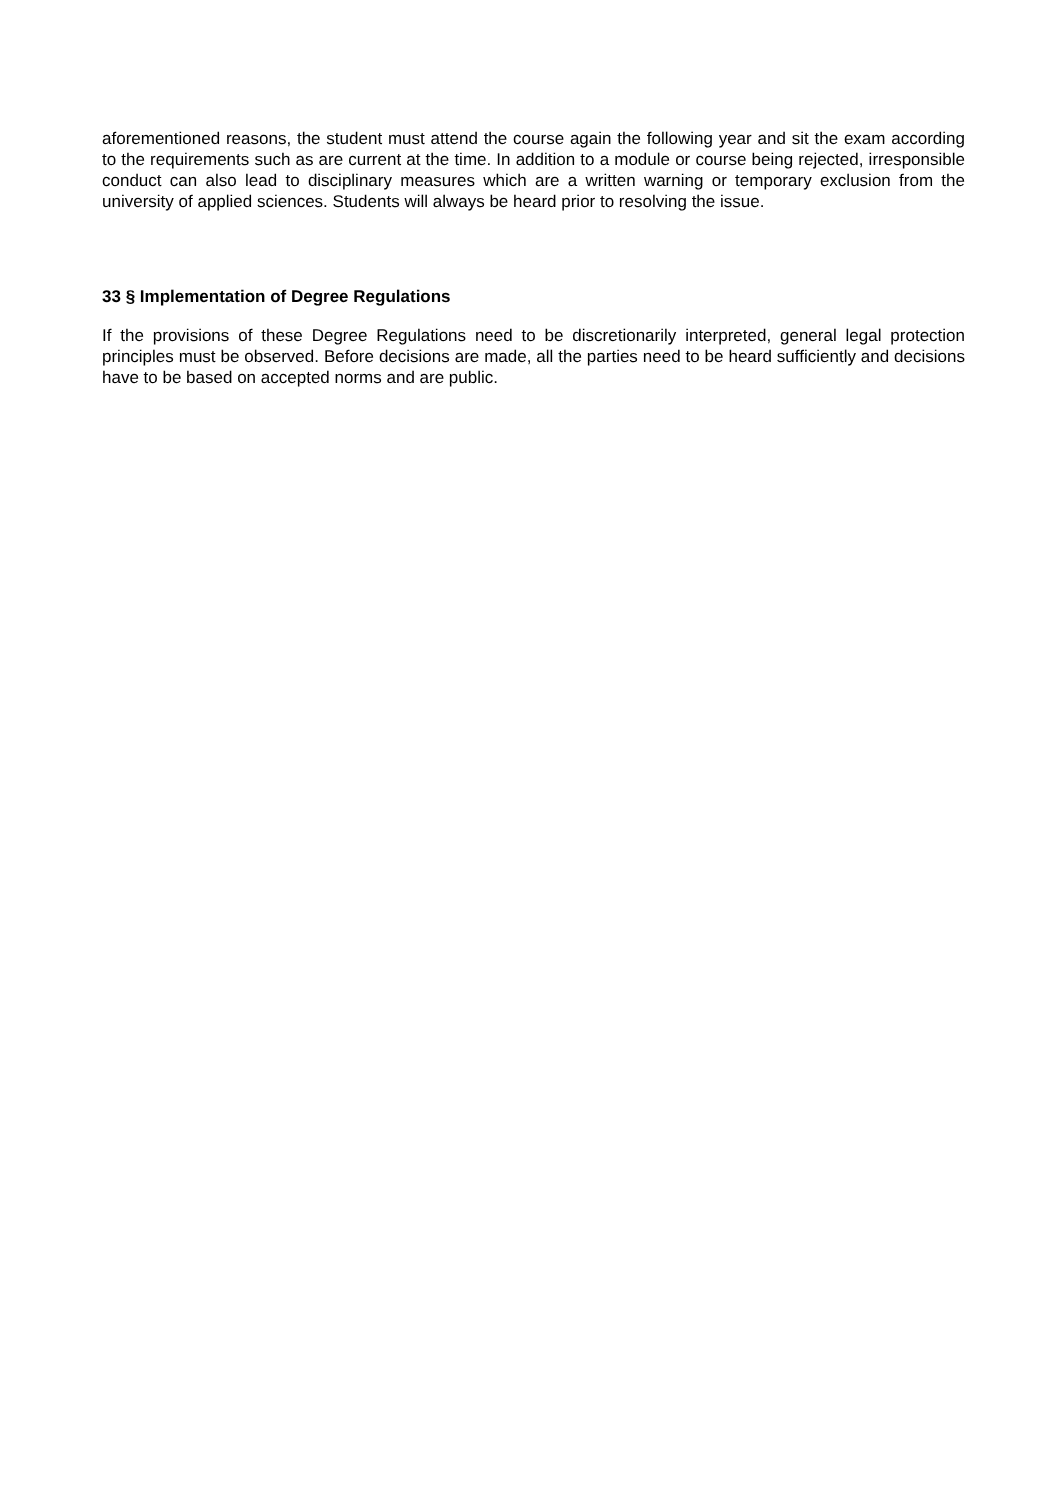aforementioned reasons, the student must attend the course again the following year and sit the exam according to the requirements such as are current at the time. In addition to a module or course being rejected, irresponsible conduct can also lead to disciplinary measures which are a written warning or temporary exclusion from the university of applied sciences. Students will always be heard prior to resolving the issue.
33 § Implementation of Degree Regulations
If the provisions of these Degree Regulations need to be discretionarily interpreted, general legal protection principles must be observed. Before decisions are made, all the parties need to be heard sufficiently and decisions have to be based on accepted norms and are public.